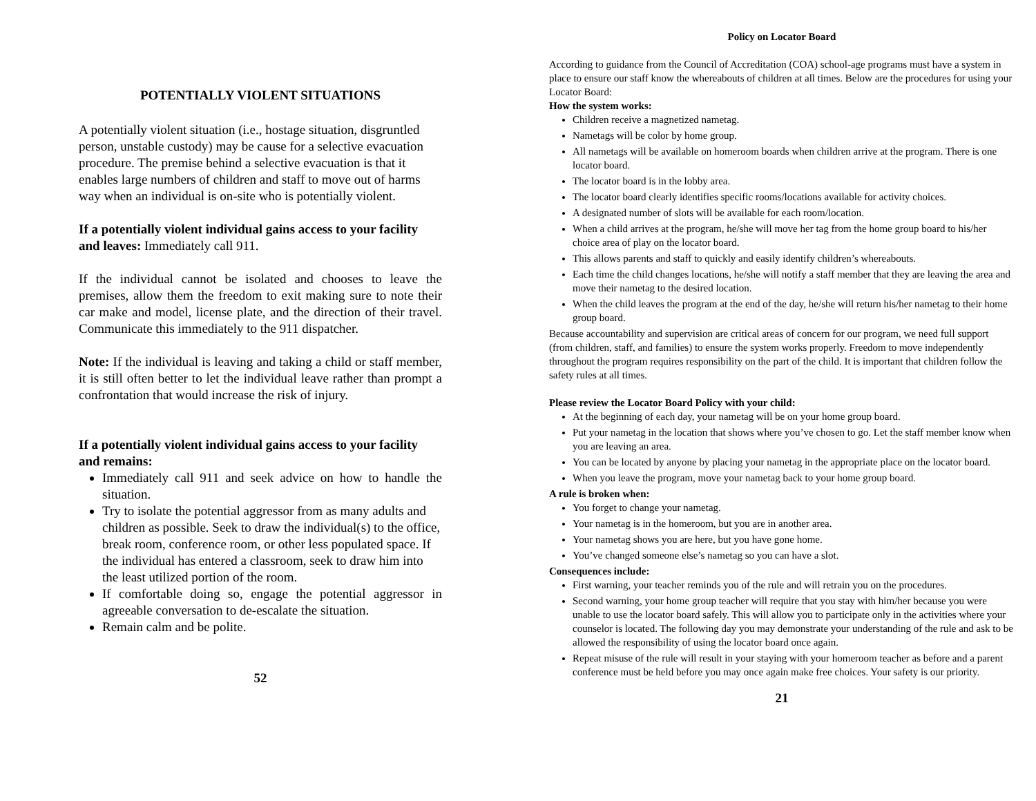POTENTIALLY VIOLENT SITUATIONS
A potentially violent situation (i.e., hostage situation, disgruntled person, unstable custody) may be cause for a selective evacuation procedure. The premise behind a selective evacuation is that it enables large numbers of children and staff to move out of harms way when an individual is on-site who is potentially violent.
If a potentially violent individual gains access to your facility and leaves: Immediately call 911.
If the individual cannot be isolated and chooses to leave the premises, allow them the freedom to exit making sure to note their car make and model, license plate, and the direction of their travel. Communicate this immediately to the 911 dispatcher.
Note: If the individual is leaving and taking a child or staff member, it is still often better to let the individual leave rather than prompt a confrontation that would increase the risk of injury.
If a potentially violent individual gains access to your facility and remains:
Immediately call 911 and seek advice on how to handle the situation.
Try to isolate the potential aggressor from as many adults and children as possible. Seek to draw the individual(s) to the office, break room, conference room, or other less populated space. If the individual has entered a classroom, seek to draw him into the least utilized portion of the room.
If comfortable doing so, engage the potential aggressor in agreeable conversation to de-escalate the situation.
Remain calm and be polite.
52
Policy on Locator Board
According to guidance from the Council of Accreditation (COA) school-age programs must have a system in place to ensure our staff know the whereabouts of children at all times. Below are the procedures for using your Locator Board:
How the system works:
Children receive a magnetized nametag.
Nametags will be color by home group.
All nametags will be available on homeroom boards when children arrive at the program. There is one locator board.
The locator board is in the lobby area.
The locator board clearly identifies specific rooms/locations available for activity choices.
A designated number of slots will be available for each room/location.
When a child arrives at the program, he/she will move her tag from the home group board to his/her choice area of play on the locator board.
This allows parents and staff to quickly and easily identify children’s whereabouts.
Each time the child changes locations, he/she will notify a staff member that they are leaving the area and move their nametag to the desired location.
When the child leaves the program at the end of the day, he/she will return his/her nametag to their home group board.
Because accountability and supervision are critical areas of concern for our program, we need full support (from children, staff, and families) to ensure the system works properly. Freedom to move independently throughout the program requires responsibility on the part of the child. It is important that children follow the safety rules at all times.
Please review the Locator Board Policy with your child:
At the beginning of each day, your nametag will be on your home group board.
Put your nametag in the location that shows where you’ve chosen to go. Let the staff member know when you are leaving an area.
You can be located by anyone by placing your nametag in the appropriate place on the locator board.
When you leave the program, move your nametag back to your home group board.
A rule is broken when:
You forget to change your nametag.
Your nametag is in the homeroom, but you are in another area.
Your nametag shows you are here, but you have gone home.
You’ve changed someone else’s nametag so you can have a slot.
Consequences include:
First warning, your teacher reminds you of the rule and will retrain you on the procedures.
Second warning, your home group teacher will require that you stay with him/her because you were unable to use the locator board safely. This will allow you to participate only in the activities where your counselor is located. The following day you may demonstrate your understanding of the rule and ask to be allowed the responsibility of using the locator board once again.
Repeat misuse of the rule will result in your staying with your homeroom teacher as before and a parent conference must be held before you may once again make free choices. Your safety is our priority.
21